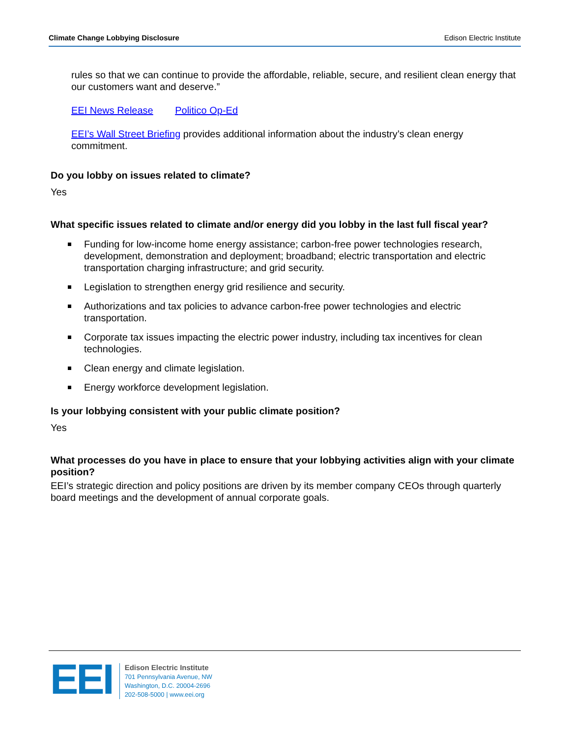Climate Change Lobbying Disclosure Edison Electric Institute
rules so that we can continue to provide the affordable, reliable, secure, and resilient clean energy that our customers want and deserve.”
EEI News Release Politico Op-Ed
EEI’s Wall Street Briefing provides additional information about the industry’s clean energy commitment.
Do you lobby on issues related to climate?
Yes
What specific issues related to climate and/or energy did you lobby in the last full fiscal year?
Funding for low-income home energy assistance; carbon-free power technologies research, development, demonstration and deployment; broadband; electric transportation and electric transportation charging infrastructure; and grid security.
Legislation to strengthen energy grid resilience and security.
Authorizations and tax policies to advance carbon-free power technologies and electric transportation.
Corporate tax issues impacting the electric power industry, including tax incentives for clean technologies.
Clean energy and climate legislation.
Energy workforce development legislation.
Is your lobbying consistent with your public climate position?
Yes
What processes do you have in place to ensure that your lobbying activities align with your climate position?
EEI’s strategic direction and policy positions are driven by its member company CEOs through quarterly board meetings and the development of annual corporate goals.
EEI
Edison Electric Institute
701 Pennsylvania Avenue, NW
Washington, D.C. 20004-2696
202-508-5000 | www.eei.org